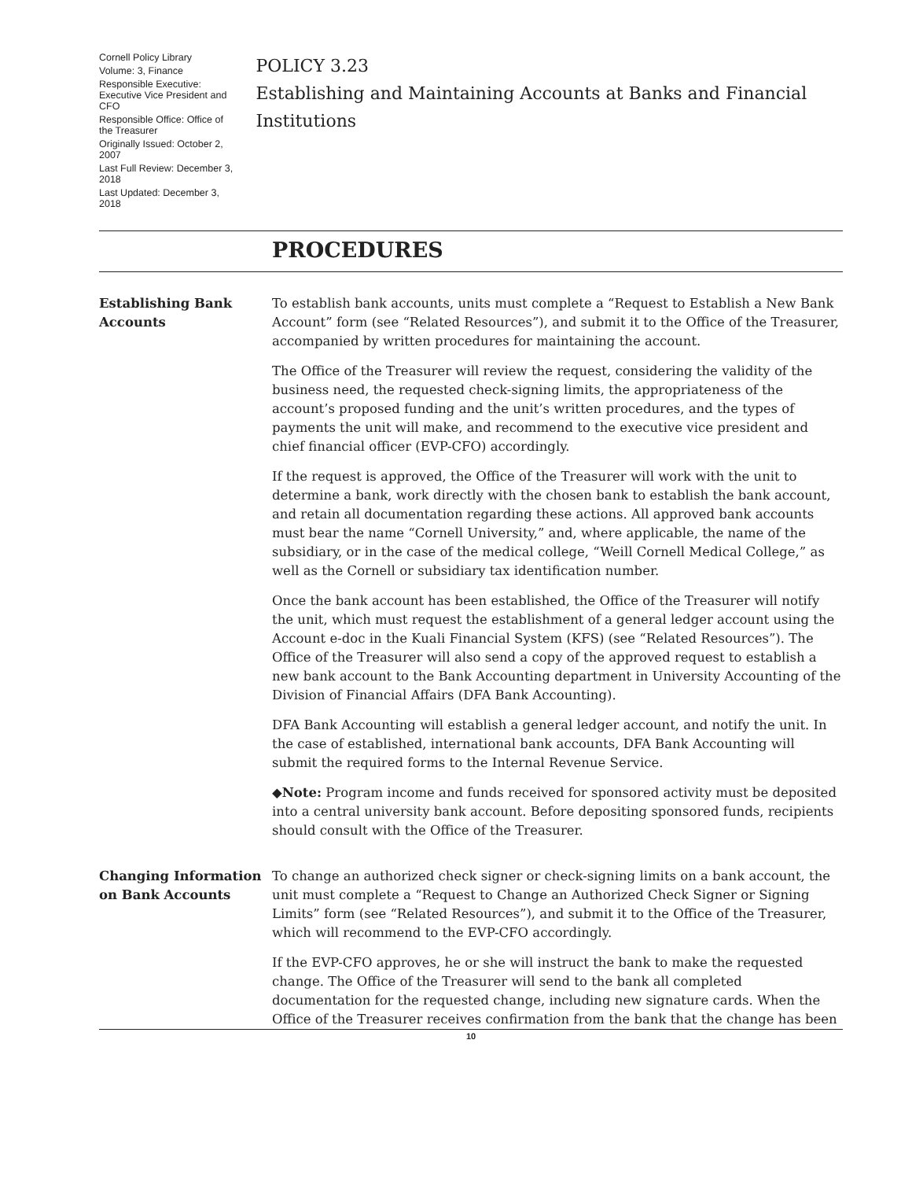Cornell Policy Library
Volume: 3, Finance
Responsible Executive: Executive Vice President and CFO
Responsible Office: Office of the Treasurer
Originally Issued: October 2, 2007
Last Full Review: December 3, 2018
Last Updated: December 3, 2018
POLICY 3.23
Establishing and Maintaining Accounts at Banks and Financial Institutions
PROCEDURES
Establishing Bank Accounts
To establish bank accounts, units must complete a “Request to Establish a New Bank Account” form (see “Related Resources”), and submit it to the Office of the Treasurer, accompanied by written procedures for maintaining the account.
The Office of the Treasurer will review the request, considering the validity of the business need, the requested check-signing limits, the appropriateness of the account’s proposed funding and the unit’s written procedures, and the types of payments the unit will make, and recommend to the executive vice president and chief financial officer (EVP-CFO) accordingly.
If the request is approved, the Office of the Treasurer will work with the unit to determine a bank, work directly with the chosen bank to establish the bank account, and retain all documentation regarding these actions. All approved bank accounts must bear the name “Cornell University,” and, where applicable, the name of the subsidiary, or in the case of the medical college, “Weill Cornell Medical College,” as well as the Cornell or subsidiary tax identification number.
Once the bank account has been established, the Office of the Treasurer will notify the unit, which must request the establishment of a general ledger account using the Account e-doc in the Kuali Financial System (KFS) (see “Related Resources”). The Office of the Treasurer will also send a copy of the approved request to establish a new bank account to the Bank Accounting department in University Accounting of the Division of Financial Affairs (DFA Bank Accounting).
DFA Bank Accounting will establish a general ledger account, and notify the unit. In the case of established, international bank accounts, DFA Bank Accounting will submit the required forms to the Internal Revenue Service.
◆Note: Program income and funds received for sponsored activity must be deposited into a central university bank account. Before depositing sponsored funds, recipients should consult with the Office of the Treasurer.
Changing Information on Bank Accounts
To change an authorized check signer or check-signing limits on a bank account, the unit must complete a “Request to Change an Authorized Check Signer or Signing Limits” form (see “Related Resources”), and submit it to the Office of the Treasurer, which will recommend to the EVP-CFO accordingly.
If the EVP-CFO approves, he or she will instruct the bank to make the requested change. The Office of the Treasurer will send to the bank all completed documentation for the requested change, including new signature cards. When the Office of the Treasurer receives confirmation from the bank that the change has been
10